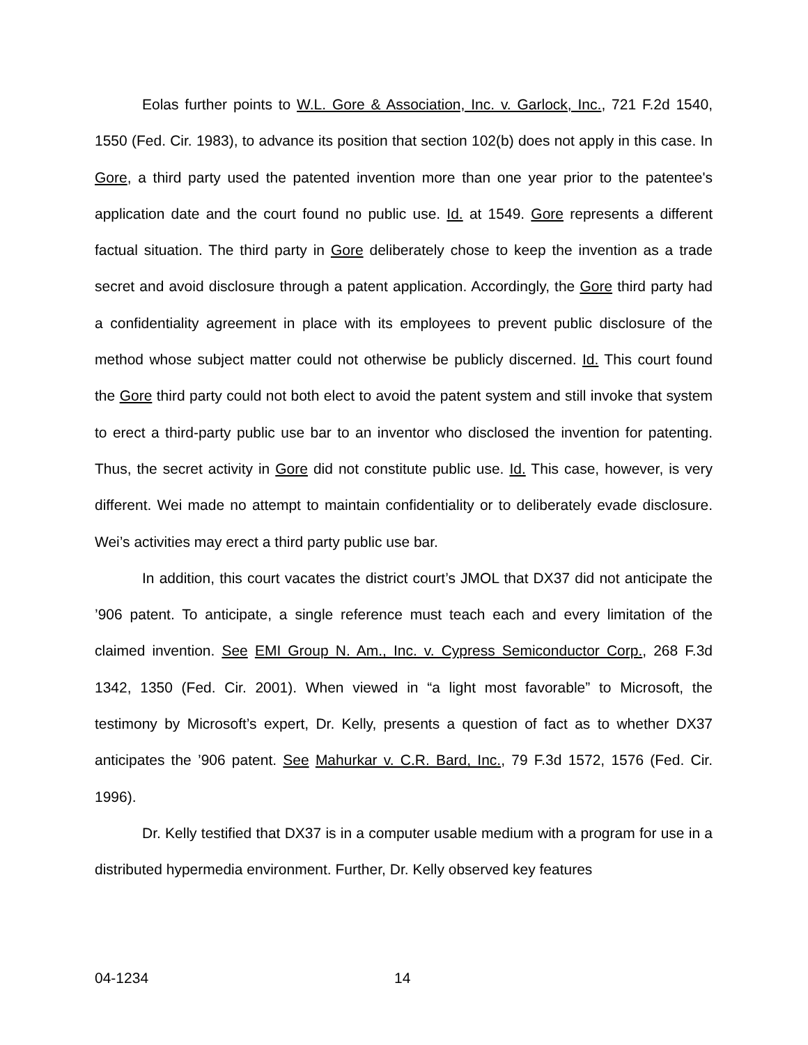Eolas further points to W.L. Gore & Association, Inc. v. Garlock, Inc., 721 F.2d 1540, 1550 (Fed. Cir. 1983), to advance its position that section 102(b) does not apply in this case. In Gore, a third party used the patented invention more than one year prior to the patentee's application date and the court found no public use. Id. at 1549. Gore represents a different factual situation. The third party in Gore deliberately chose to keep the invention as a trade secret and avoid disclosure through a patent application. Accordingly, the Gore third party had a confidentiality agreement in place with its employees to prevent public disclosure of the method whose subject matter could not otherwise be publicly discerned. Id. This court found the Gore third party could not both elect to avoid the patent system and still invoke that system to erect a third-party public use bar to an inventor who disclosed the invention for patenting. Thus, the secret activity in Gore did not constitute public use. Id. This case, however, is very different. Wei made no attempt to maintain confidentiality or to deliberately evade disclosure. Wei’s activities may erect a third party public use bar.
In addition, this court vacates the district court’s JMOL that DX37 did not anticipate the ’906 patent. To anticipate, a single reference must teach each and every limitation of the claimed invention. See EMI Group N. Am., Inc. v. Cypress Semiconductor Corp., 268 F.3d 1342, 1350 (Fed. Cir. 2001). When viewed in “a light most favorable” to Microsoft, the testimony by Microsoft’s expert, Dr. Kelly, presents a question of fact as to whether DX37 anticipates the ’906 patent. See Mahurkar v. C.R. Bard, Inc., 79 F.3d 1572, 1576 (Fed. Cir. 1996).
Dr. Kelly testified that DX37 is in a computer usable medium with a program for use in a distributed hypermedia environment. Further, Dr. Kelly observed key features
04-1234 14